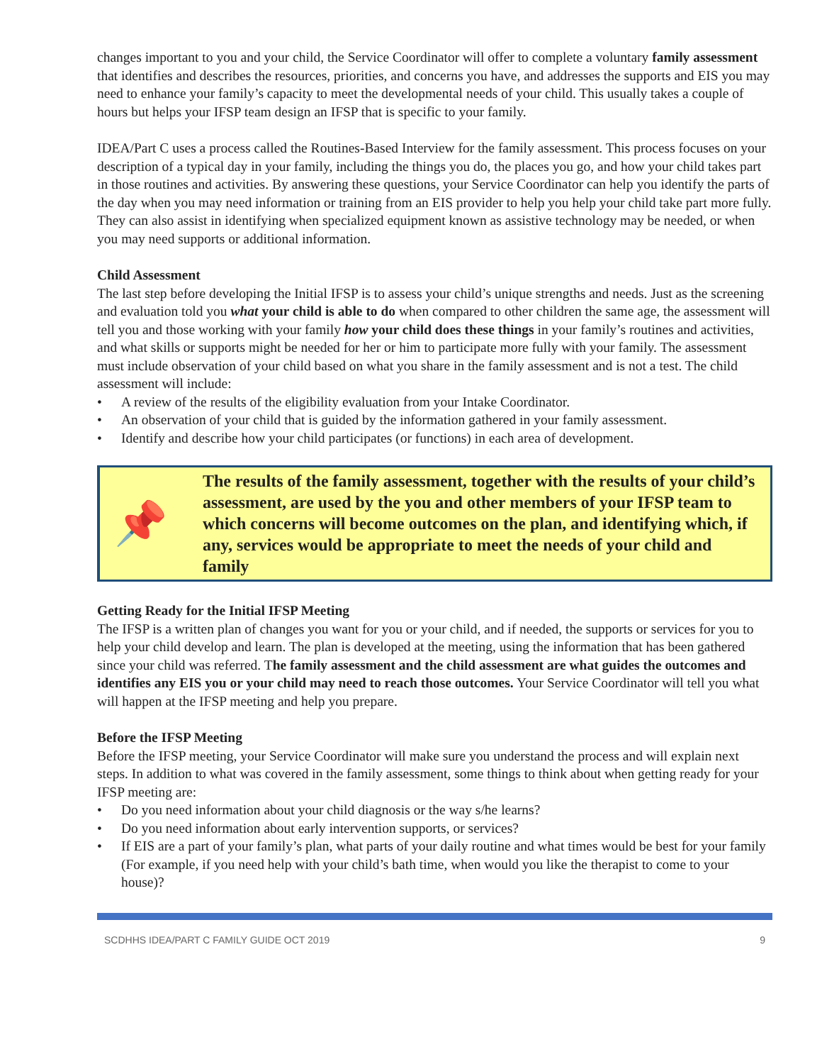changes important to you and your child, the Service Coordinator will offer to complete a voluntary family assessment that identifies and describes the resources, priorities, and concerns you have, and addresses the supports and EIS you may need to enhance your family’s capacity to meet the developmental needs of your child. This usually takes a couple of hours but helps your IFSP team design an IFSP that is specific to your family.
IDEA/Part C uses a process called the Routines-Based Interview for the family assessment. This process focuses on your description of a typical day in your family, including the things you do, the places you go, and how your child takes part in those routines and activities. By answering these questions, your Service Coordinator can help you identify the parts of the day when you may need information or training from an EIS provider to help you help your child take part more fully. They can also assist in identifying when specialized equipment known as assistive technology may be needed, or when you may need supports or additional information.
Child Assessment
The last step before developing the Initial IFSP is to assess your child’s unique strengths and needs. Just as the screening and evaluation told you what your child is able to do when compared to other children the same age, the assessment will tell you and those working with your family how your child does these things in your family’s routines and activities, and what skills or supports might be needed for her or him to participate more fully with your family. The assessment must include observation of your child based on what you share in the family assessment and is not a test. The child assessment will include:
• A review of the results of the eligibility evaluation from your Intake Coordinator.
• An observation of your child that is guided by the information gathered in your family assessment.
• Identify and describe how your child participates (or functions) in each area of development.
📌
The results of the family assessment, together with the results of your child’s assessment, are used by the you and other members of your IFSP team to which concerns will become outcomes on the plan, and identifying which, if any, services would be appropriate to meet the needs of your child and family
Getting Ready for the Initial IFSP Meeting
The IFSP is a written plan of changes you want for you or your child, and if needed, the supports or services for you to help your child develop and learn. The plan is developed at the meeting, using the information that has been gathered since your child was referred. The family assessment and the child assessment are what guides the outcomes and identifies any EIS you or your child may need to reach those outcomes. Your Service Coordinator will tell you what will happen at the IFSP meeting and help you prepare.
Before the IFSP Meeting
Before the IFSP meeting, your Service Coordinator will make sure you understand the process and will explain next steps. In addition to what was covered in the family assessment, some things to think about when getting ready for your IFSP meeting are:
• Do you need information about your child diagnosis or the way s/he learns?
• Do you need information about early intervention supports, or services?
• If EIS are a part of your family’s plan, what parts of your daily routine and what times would be best for your family (For example, if you need help with your child’s bath time, when would you like the therapist to come to your house)?
SCDHHS IDEA/PART C FAMILY GUIDE OCT 2019 9